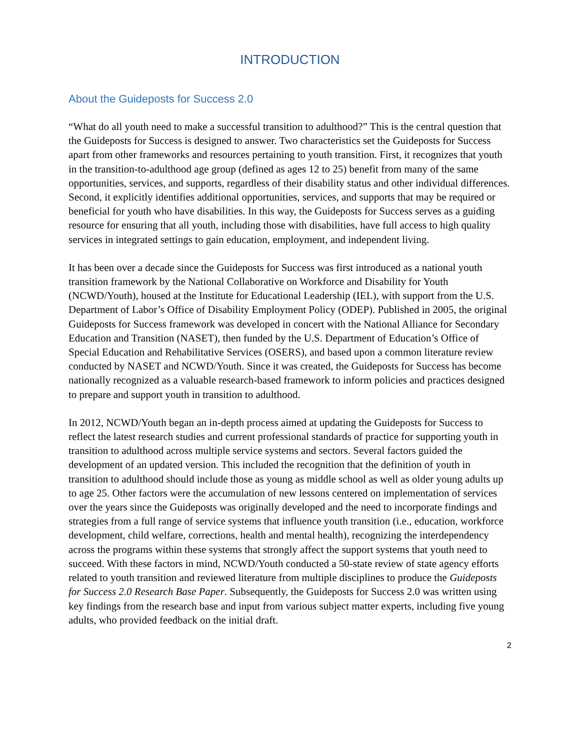INTRODUCTION
About the Guideposts for Success 2.0
“What do all youth need to make a successful transition to adulthood?” This is the central question that the Guideposts for Success is designed to answer. Two characteristics set the Guideposts for Success apart from other frameworks and resources pertaining to youth transition. First, it recognizes that youth in the transition-to-adulthood age group (defined as ages 12 to 25) benefit from many of the same opportunities, services, and supports, regardless of their disability status and other individual differences. Second, it explicitly identifies additional opportunities, services, and supports that may be required or beneficial for youth who have disabilities. In this way, the Guideposts for Success serves as a guiding resource for ensuring that all youth, including those with disabilities, have full access to high quality services in integrated settings to gain education, employment, and independent living.
It has been over a decade since the Guideposts for Success was first introduced as a national youth transition framework by the National Collaborative on Workforce and Disability for Youth (NCWD/Youth), housed at the Institute for Educational Leadership (IEL), with support from the U.S. Department of Labor’s Office of Disability Employment Policy (ODEP). Published in 2005, the original Guideposts for Success framework was developed in concert with the National Alliance for Secondary Education and Transition (NASET), then funded by the U.S. Department of Education’s Office of Special Education and Rehabilitative Services (OSERS), and based upon a common literature review conducted by NASET and NCWD/Youth. Since it was created, the Guideposts for Success has become nationally recognized as a valuable research-based framework to inform policies and practices designed to prepare and support youth in transition to adulthood.
In 2012, NCWD/Youth began an in-depth process aimed at updating the Guideposts for Success to reflect the latest research studies and current professional standards of practice for supporting youth in transition to adulthood across multiple service systems and sectors. Several factors guided the development of an updated version. This included the recognition that the definition of youth in transition to adulthood should include those as young as middle school as well as older young adults up to age 25. Other factors were the accumulation of new lessons centered on implementation of services over the years since the Guideposts was originally developed and the need to incorporate findings and strategies from a full range of service systems that influence youth transition (i.e., education, workforce development, child welfare, corrections, health and mental health), recognizing the interdependency across the programs within these systems that strongly affect the support systems that youth need to succeed. With these factors in mind, NCWD/Youth conducted a 50-state review of state agency efforts related to youth transition and reviewed literature from multiple disciplines to produce the Guideposts for Success 2.0 Research Base Paper. Subsequently, the Guideposts for Success 2.0 was written using key findings from the research base and input from various subject matter experts, including five young adults, who provided feedback on the initial draft.
2